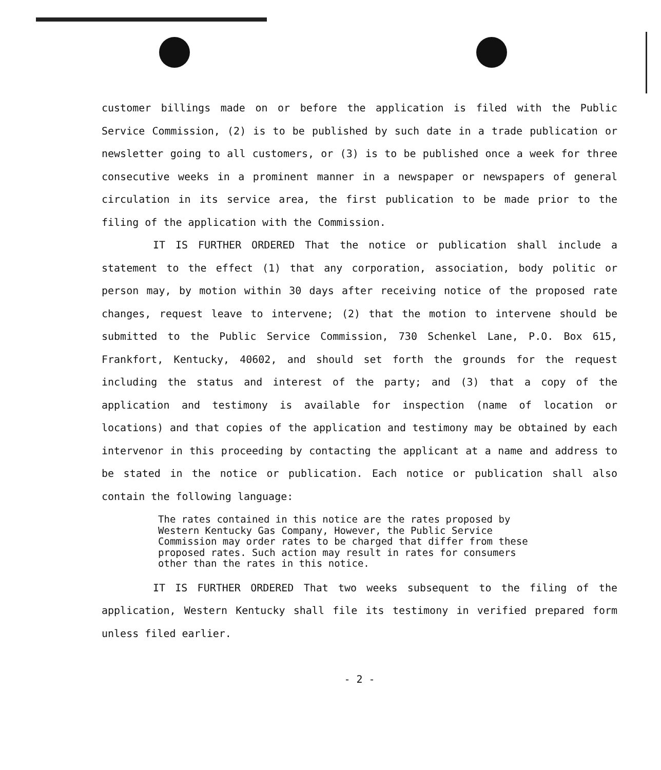customer billings made on or before the application is filed with the Public Service Commission, (2) is to be published by such date in a trade publication or newsletter going to all customers, or (3) is to be published once a week for three consecutive weeks in a prominent manner in a newspaper or newspapers of general circulation in its service area, the first publication to be made prior to the filing of the application with the Commission.
IT IS FURTHER ORDERED That the notice or publication shall include a statement to the effect (1) that any corporation, association, body politic or person may, by motion within 30 days after receiving notice of the proposed rate changes, request leave to intervene; (2) that the motion to intervene should be submitted to the Public Service Commission, 730 Schenkel Lane, P.O. Box 615, Frankfort, Kentucky, 40602, and should set forth the grounds for the request including the status and interest of the party; and (3) that a copy of the application and testimony is available for inspection (name of location or locations) and that copies of the application and testimony may be obtained by each intervenor in this proceeding by contacting the applicant at a name and address to be stated in the notice or publication. Each notice or publication shall also contain the following language:
The rates contained in this notice are the rates proposed by Western Kentucky Gas Company, However, the Public Service Commission may order rates to be charged that differ from these proposed rates. Such action may result in rates for consumers other than the rates in this notice.
IT IS FURTHER ORDERED That two weeks subsequent to the filing of the application, Western Kentucky shall file its testimony in verified prepared form unless filed earlier.
- 2 -